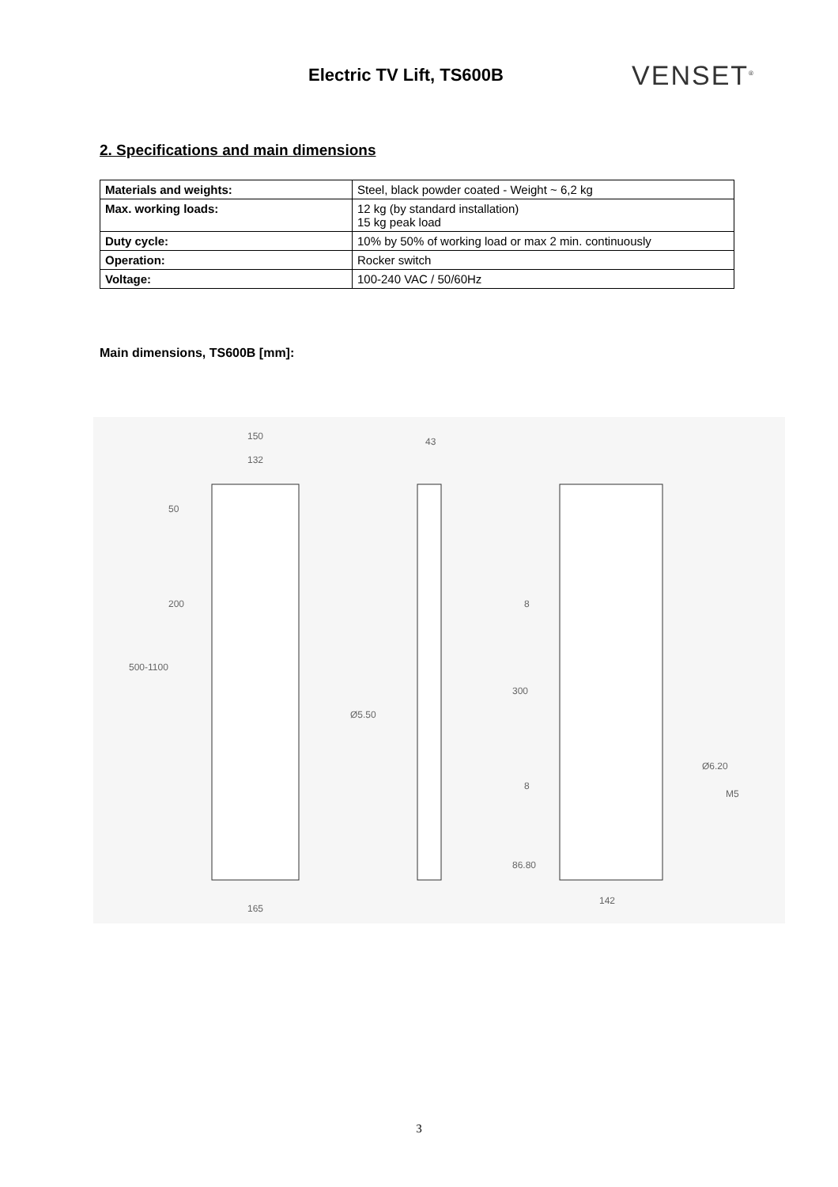Electric TV Lift, TS600B
VENSET<sup>®</sup>
2. Specifications and main dimensions
| Materials and weights: | Steel, black powder coated - Weight ~ 6,2 kg |
| Max. working loads: | 12 kg (by standard installation) 15 kg peak load |
| Duty cycle: | 10% by 50% of working load or max 2 min. continuously |
| Operation: | Rocker switch |
| Voltage: | 100-240 VAC / 50/60Hz |
Main dimensions, TS600B [mm]:
150
132
43
50
200
500-1100
Ø5.50
8
300
8
86.80
Ø6.20
M5
165
142
3